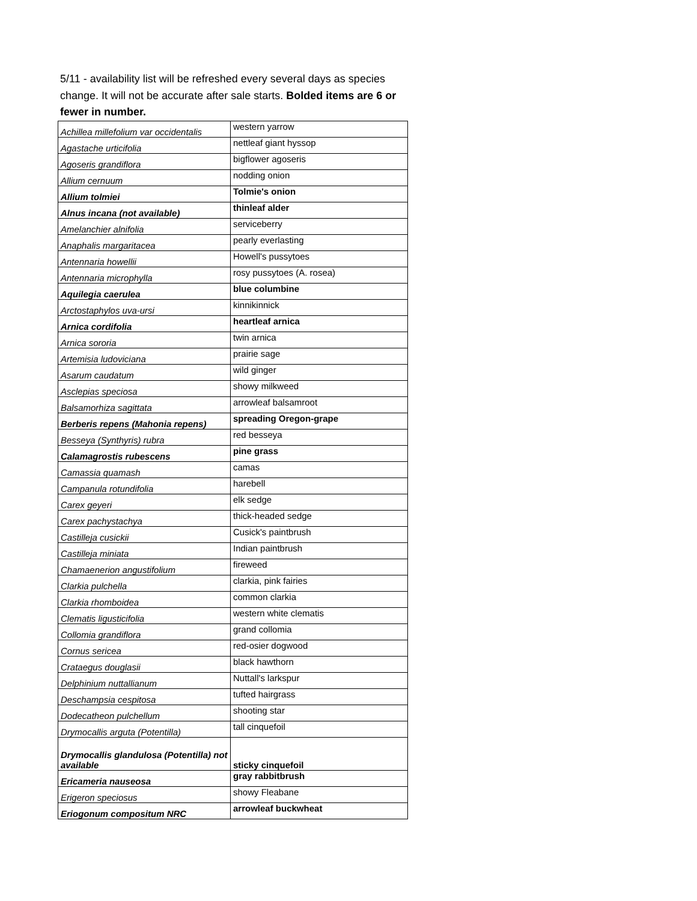5/11 - availability list will be refreshed every several days as species change. It will not be accurate after sale starts. Bolded items are 6 or fewer in number.
| Achillea millefolium var occidentalis | western yarrow |
| Agastache urticifolia | nettleaf giant hyssop |
| Agoseris grandiflora | bigflower agoseris |
| Allium cernuum | nodding onion |
| Allium tolmiei | Tolmie's onion |
| Alnus incana (not available) | thinleaf alder |
| Amelanchier alnifolia | serviceberry |
| Anaphalis margaritacea | pearly everlasting |
| Antennaria howellii | Howell's pussytoes |
| Antennaria microphylla | rosy pussytoes (A. rosea) |
| Aquilegia caerulea | blue columbine |
| Arctostaphylos uva-ursi | kinnikinnick |
| Arnica cordifolia | heartleaf arnica |
| Arnica sororia | twin arnica |
| Artemisia ludoviciana | prairie sage |
| Asarum caudatum | wild ginger |
| Asclepias speciosa | showy milkweed |
| Balsamorhiza sagittata | arrowleaf balsamroot |
| Berberis repens (Mahonia repens) | spreading Oregon-grape |
| Besseya (Synthyris) rubra | red besseya |
| Calamagrostis rubescens | pine grass |
| Camassia quamash | camas |
| Campanula rotundifolia | harebell |
| Carex geyeri | elk sedge |
| Carex pachystachya | thick-headed sedge |
| Castilleja cusickii | Cusick's paintbrush |
| Castilleja miniata | Indian paintbrush |
| Chamaenerion angustifolium | fireweed |
| Clarkia pulchella | clarkia, pink fairies |
| Clarkia rhomboidea | common clarkia |
| Clematis ligusticifolia | western white clematis |
| Collomia grandiflora | grand collomia |
| Cornus sericea | red-osier dogwood |
| Crataegus douglasii | black hawthorn |
| Delphinium nuttallianum | Nuttall's larkspur |
| Deschampsia cespitosa | tufted hairgrass |
| Dodecatheon pulchellum | shooting star |
| Drymocallis arguta (Potentilla) | tall cinquefoil |
| Drymocallis glandulosa (Potentilla) not available | sticky cinquefoil |
| Ericameria nauseosa | gray rabbitbrush |
| Erigeron speciosus | showy Fleabane |
| Eriogonum compositum NRC | arrowleaf buckwheat |